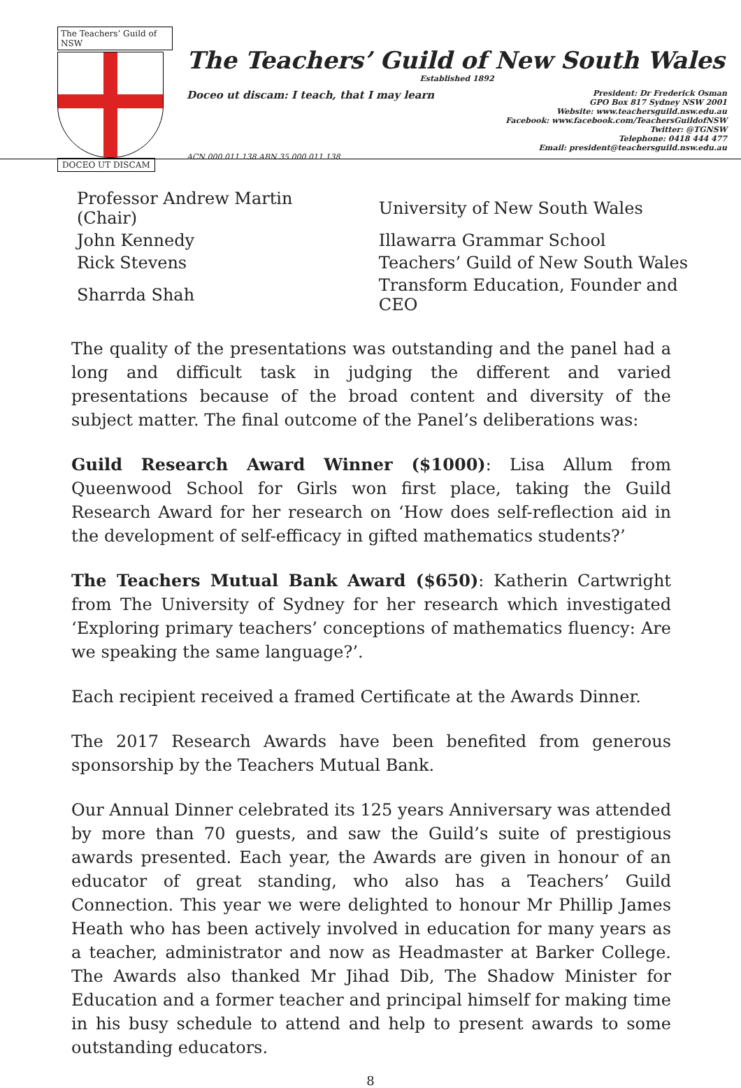The Teachers’ Guild of NSW
DOCEO UT DISCAM
The Teachers’ Guild of New South Wales
Established 1892
Doceo ut discam: I teach, that I may learn
President: Dr Frederick Osman
GPO Box 817 Sydney NSW 2001
Website: www.teachersguild.nsw.edu.au
Facebook: www.facebook.com/TeachersGuildofNSW
Twitter: @TGNSW
Telephone: 0418 444 477
Email: president@teachersguild.nsw.edu.au
ACN 000 011 138 ABN 35 000 011 138
| Professor Andrew Martin (Chair) | University of New South Wales |
| John Kennedy | Illawarra Grammar School |
| Rick Stevens | Teachers’ Guild of New South Wales |
| Sharrda Shah | Transform Education, Founder and CEO |
The quality of the presentations was outstanding and the panel had a long and difficult task in judging the different and varied presentations because of the broad content and diversity of the subject matter. The final outcome of the Panel’s deliberations was:
Guild Research Award Winner ($1000): Lisa Allum from Queenwood School for Girls won first place, taking the Guild Research Award for her research on ‘How does self-reflection aid in the development of self-efficacy in gifted mathematics students?’
The Teachers Mutual Bank Award ($650): Katherin Cartwright from The University of Sydney for her research which investigated ‘Exploring primary teachers’ conceptions of mathematics fluency: Are we speaking the same language?’.
Each recipient received a framed Certificate at the Awards Dinner.
The 2017 Research Awards have been benefited from generous sponsorship by the Teachers Mutual Bank.
Our Annual Dinner celebrated its 125 years Anniversary was attended by more than 70 guests, and saw the Guild’s suite of prestigious awards presented. Each year, the Awards are given in honour of an educator of great standing, who also has a Teachers’ Guild Connection. This year we were delighted to honour Mr Phillip James Heath who has been actively involved in education for many years as a teacher, administrator and now as Headmaster at Barker College. The Awards also thanked Mr Jihad Dib, The Shadow Minister for Education and a former teacher and principal himself for making time in his busy schedule to attend and help to present awards to some outstanding educators.
8